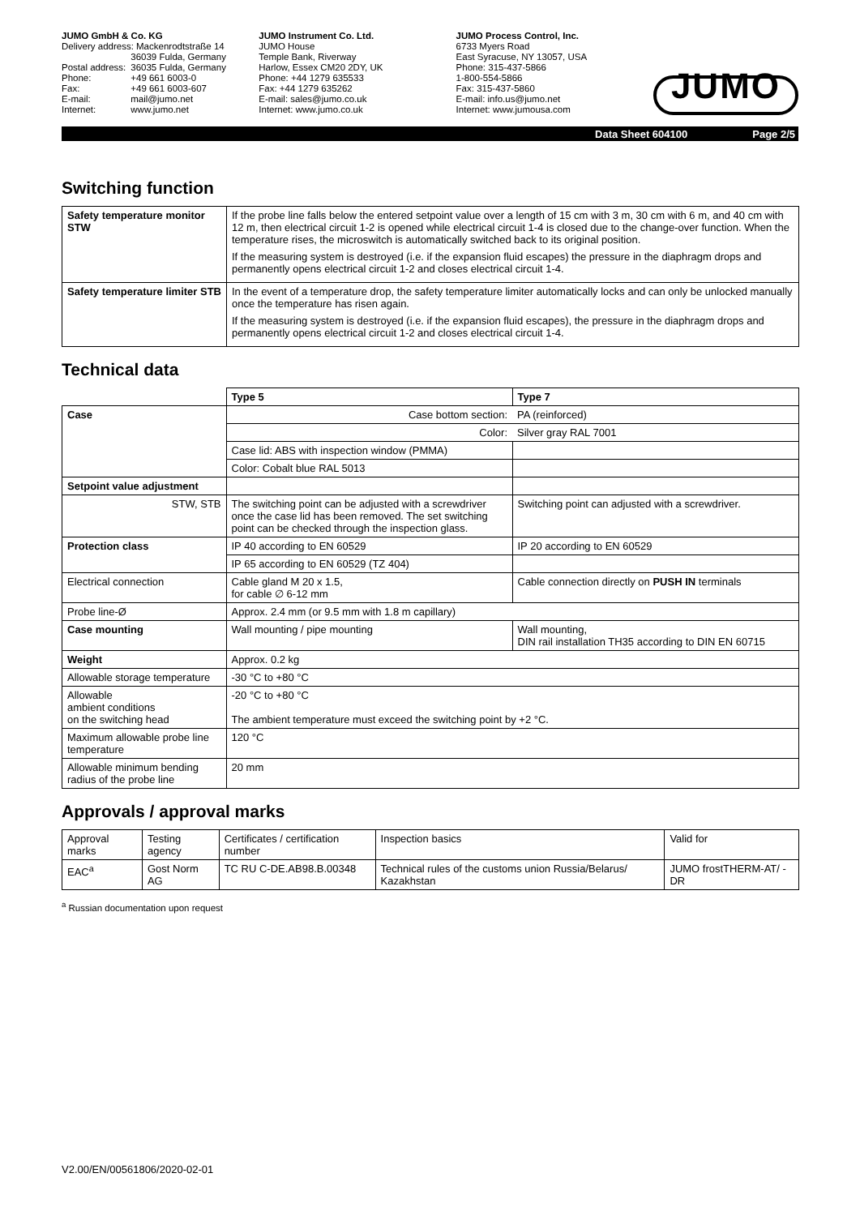JUMO GmbH & Co. KG
| Delivery address: Mackenrodtstraße 14 | |
| | 36039 Fulda, Germany |
| Postal address: | 36035 Fulda, Germany |
| Phone: | +49 661 6003-0 |
| Fax: | +49 661 6003-607 |
| E-mail: | mail@jumo.net |
| Internet: | www.jumo.net |
JUMO Instrument Co. Ltd.
JUMO House
Temple Bank, Riverway
Harlow, Essex CM20 2DY, UK
Phone: +44 1279 635533
Fax: +44 1279 635262
E-mail: sales@jumo.co.uk
Internet: www.jumo.co.uk
JUMO Process Control, Inc.
6733 Myers Road
East Syracuse, NY 13057, USA
Phone: 315-437-5866
1-800-554-5866
Fax: 315-437-5860
E-mail: info.us@jumo.net
Internet: www.jumousa.com
JUMO
Data Sheet 604100 Page 2/5
Switching function
| Safety temperature monitor STW | If the probe line falls below the entered setpoint value over a length of 15 cm with 3 m, 30 cm with 6 m, and 40 cm with 12 m, then electrical circuit 1-2 is opened while electrical circuit 1-4 is closed due to the change-over function. When the temperature rises, the microswitch is automatically switched back to its original position. If the measuring system is destroyed (i.e. if the expansion fluid escapes) the pressure in the diaphragm drops and permanently opens electrical circuit 1-2 and closes electrical circuit 1-4. |
| Safety temperature limiter STB | In the event of a temperature drop, the safety temperature limiter automatically locks and can only be unlocked manually once the temperature has risen again. If the measuring system is destroyed (i.e. if the expansion fluid escapes), the pressure in the diaphragm drops and permanently opens electrical circuit 1-2 and closes electrical circuit 1-4. |
Technical data
| | Type 5 | Type 7 |
| Case | Case bottom section: | PA (reinforced) |
| | Color: | Silver gray RAL 7001 |
| | Case lid: ABS with inspection window (PMMA) | |
| | Color: Cobalt blue RAL 5013 | |
| Setpoint value adjustment | | |
| STW, STB | The switching point can be adjusted with a screwdriver once the case lid has been removed. The set switching point can be checked through the inspection glass. | Switching point can adjusted with a screwdriver. |
| Protection class | IP 40 according to EN 60529 | IP 20 according to EN 60529 |
| | IP 65 according to EN 60529 (TZ 404) | |
| Electrical connection | Cable gland M 20 x 1.5, for cable ∅ 6-12 mm | Cable connection directly on PUSH IN terminals |
| Probe line-Ø | Approx. 2.4 mm (or 9.5 mm with 1.8 m capillary) | |
| Case mounting | Wall mounting / pipe mounting | Wall mounting, DIN rail installation TH35 according to DIN EN 60715 |
| Weight | Approx. 0.2 kg | |
| Allowable storage temperature | -30 °C to +80 °C | |
| Allowable ambient conditions on the switching head | -20 °C to +80 °C The ambient temperature must exceed the switching point by +2 °C. | |
| Maximum allowable probe line temperature | 120 °C | |
| Allowable minimum bending radius of the probe line | 20 mm | |
Approvals / approval marks
| Approval marks | Testing agency | Certificates / certification number | Inspection basics | Valid for |
| EAC<sup>a</sup> | Gost Norm AG | TC RU C-DE.AB98.B.00348 | Technical rules of the customs union Russia/Belarus/ Kazakhstan | JUMO frostTHERM-AT/ -DR |
<sup>a</sup> Russian documentation upon request
V2.00/EN/00561806/2020-02-01